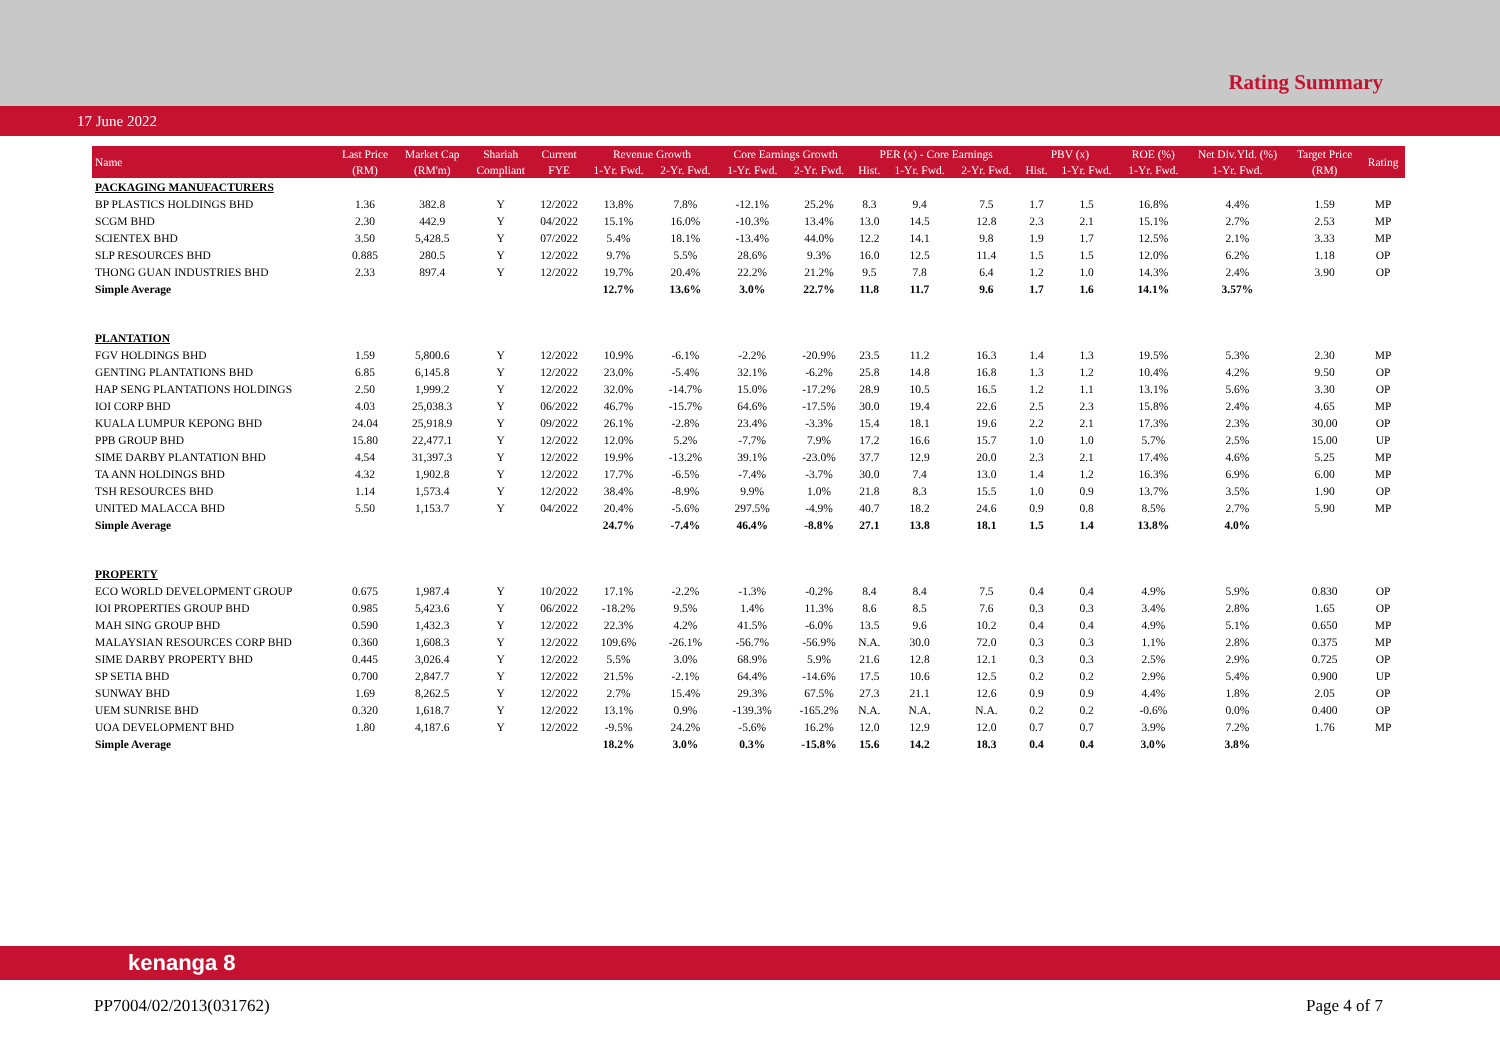Rating Summary
17 June 2022
| Name | Last Price | Market Cap | Shariah | Current | Revenue Growth | | Core Earnings Growth | | PER (x) - Core Earnings | | | PBV (x) | | ROE (%) | Net Div.Yld. (%) | Target Price | Rating |
| --- | --- | --- | --- | --- | --- | --- | --- | --- | --- | --- | --- | --- | --- | --- | --- | --- | --- |
| | (RM) | (RM'm) | Compliant | FYE | 1-Yr. Fwd. | 2-Yr. Fwd. | 1-Yr. Fwd. | 2-Yr. Fwd. | Hist. | 1-Yr. Fwd. | 2-Yr. Fwd. | Hist. | 1-Yr. Fwd. | 1-Yr. Fwd. | 1-Yr. Fwd. | (RM) | |
| PACKAGING MANUFACTURERS | | | | | | | | | | | | | | | | | |
| BP PLASTICS HOLDINGS BHD | 1.36 | 382.8 | Y | 12/2022 | 13.8% | 7.8% | -12.1% | 25.2% | 8.3 | 9.4 | 7.5 | 1.7 | 1.5 | 16.8% | 4.4% | 1.59 | MP |
| SCGM BHD | 2.30 | 442.9 | Y | 04/2022 | 15.1% | 16.0% | -10.3% | 13.4% | 13.0 | 14.5 | 12.8 | 2.3 | 2.1 | 15.1% | 2.7% | 2.53 | MP |
| SCIENTEX BHD | 3.50 | 5,428.5 | Y | 07/2022 | 5.4% | 18.1% | -13.4% | 44.0% | 12.2 | 14.1 | 9.8 | 1.9 | 1.7 | 12.5% | 2.1% | 3.33 | MP |
| SLP RESOURCES BHD | 0.885 | 280.5 | Y | 12/2022 | 9.7% | 5.5% | 28.6% | 9.3% | 16.0 | 12.5 | 11.4 | 1.5 | 1.5 | 12.0% | 6.2% | 1.18 | OP |
| THONG GUAN INDUSTRIES BHD | 2.33 | 897.4 | Y | 12/2022 | 19.7% | 20.4% | 22.2% | 21.2% | 9.5 | 7.8 | 6.4 | 1.2 | 1.0 | 14.3% | 2.4% | 3.90 | OP |
| Simple Average | | | | | 12.7% | 13.6% | 3.0% | 22.7% | 11.8 | 11.7 | 9.6 | 1.7 | 1.6 | 14.1% | 3.57% | | |
| PLANTATION | | | | | | | | | | | | | | | | | |
| FGV HOLDINGS BHD | 1.59 | 5,800.6 | Y | 12/2022 | 10.9% | -6.1% | -2.2% | -20.9% | 23.5 | 11.2 | 16.3 | 1.4 | 1.3 | 19.5% | 5.3% | 2.30 | MP |
| GENTING PLANTATIONS BHD | 6.85 | 6,145.8 | Y | 12/2022 | 23.0% | -5.4% | 32.1% | -6.2% | 25.8 | 14.8 | 16.8 | 1.3 | 1.2 | 10.4% | 4.2% | 9.50 | OP |
| HAP SENG PLANTATIONS HOLDINGS | 2.50 | 1,999.2 | Y | 12/2022 | 32.0% | -14.7% | 15.0% | -17.2% | 28.9 | 10.5 | 16.5 | 1.2 | 1.1 | 13.1% | 5.6% | 3.30 | OP |
| IOI CORP BHD | 4.03 | 25,038.3 | Y | 06/2022 | 46.7% | -15.7% | 64.6% | -17.5% | 30.0 | 19.4 | 22.6 | 2.5 | 2.3 | 15.8% | 2.4% | 4.65 | MP |
| KUALA LUMPUR KEPONG BHD | 24.04 | 25,918.9 | Y | 09/2022 | 26.1% | -2.8% | 23.4% | -3.3% | 15.4 | 18.1 | 19.6 | 2.2 | 2.1 | 17.3% | 2.3% | 30.00 | OP |
| PPB GROUP BHD | 15.80 | 22,477.1 | Y | 12/2022 | 12.0% | 5.2% | -7.7% | 7.9% | 17.2 | 16.6 | 15.7 | 1.0 | 1.0 | 5.7% | 2.5% | 15.00 | UP |
| SIME DARBY PLANTATION BHD | 4.54 | 31,397.3 | Y | 12/2022 | 19.9% | -13.2% | 39.1% | -23.0% | 37.7 | 12.9 | 20.0 | 2.3 | 2.1 | 17.4% | 4.6% | 5.25 | MP |
| TA ANN HOLDINGS BHD | 4.32 | 1,902.8 | Y | 12/2022 | 17.7% | -6.5% | -7.4% | -3.7% | 30.0 | 7.4 | 13.0 | 1.4 | 1.2 | 16.3% | 6.9% | 6.00 | MP |
| TSH RESOURCES BHD | 1.14 | 1,573.4 | Y | 12/2022 | 38.4% | -8.9% | 9.9% | 1.0% | 21.8 | 8.3 | 15.5 | 1.0 | 0.9 | 13.7% | 3.5% | 1.90 | OP |
| UNITED MALACCA BHD | 5.50 | 1,153.7 | Y | 04/2022 | 20.4% | -5.6% | 297.5% | -4.9% | 40.7 | 18.2 | 24.6 | 0.9 | 0.8 | 8.5% | 2.7% | 5.90 | MP |
| Simple Average | | | | | 24.7% | -7.4% | 46.4% | -8.8% | 27.1 | 13.8 | 18.1 | 1.5 | 1.4 | 13.8% | 4.0% | | |
| PROPERTY | | | | | | | | | | | | | | | | | |
| ECO WORLD DEVELOPMENT GROUP | 0.675 | 1,987.4 | Y | 10/2022 | 17.1% | -2.2% | -1.3% | -0.2% | 8.4 | 8.4 | 7.5 | 0.4 | 0.4 | 4.9% | 5.9% | 0.830 | OP |
| IOI PROPERTIES GROUP BHD | 0.985 | 5,423.6 | Y | 06/2022 | -18.2% | 9.5% | 1.4% | 11.3% | 8.6 | 8.5 | 7.6 | 0.3 | 0.3 | 3.4% | 2.8% | 1.65 | OP |
| MAH SING GROUP BHD | 0.590 | 1,432.3 | Y | 12/2022 | 22.3% | 4.2% | 41.5% | -6.0% | 13.5 | 9.6 | 10.2 | 0.4 | 0.4 | 4.9% | 5.1% | 0.650 | MP |
| MALAYSIAN RESOURCES CORP BHD | 0.360 | 1,608.3 | Y | 12/2022 | 109.6% | -26.1% | -56.7% | -56.9% | N.A. | 30.0 | 72.0 | 0.3 | 0.3 | 1.1% | 2.8% | 0.375 | MP |
| SIME DARBY PROPERTY BHD | 0.445 | 3,026.4 | Y | 12/2022 | 5.5% | 3.0% | 68.9% | 5.9% | 21.6 | 12.8 | 12.1 | 0.3 | 0.3 | 2.5% | 2.9% | 0.725 | OP |
| SP SETIA BHD | 0.700 | 2,847.7 | Y | 12/2022 | 21.5% | -2.1% | 64.4% | -14.6% | 17.5 | 10.6 | 12.5 | 0.2 | 0.2 | 2.9% | 5.4% | 0.900 | UP |
| SUNWAY BHD | 1.69 | 8,262.5 | Y | 12/2022 | 2.7% | 15.4% | 29.3% | 67.5% | 27.3 | 21.1 | 12.6 | 0.9 | 0.9 | 4.4% | 1.8% | 2.05 | OP |
| UEM SUNRISE BHD | 0.320 | 1,618.7 | Y | 12/2022 | 13.1% | 0.9% | -139.3% | -165.2% | N.A. | N.A. | N.A. | 0.2 | 0.2 | -0.6% | 0.0% | 0.400 | OP |
| UOA DEVELOPMENT BHD | 1.80 | 4,187.6 | Y | 12/2022 | -9.5% | 24.2% | -5.6% | 16.2% | 12.0 | 12.9 | 12.0 | 0.7 | 0.7 | 3.9% | 7.2% | 1.76 | MP |
| Simple Average | | | | | 18.2% | 3.0% | 0.3% | -15.8% | 15.6 | 14.2 | 18.3 | 0.4 | 0.4 | 3.0% | 3.8% | | |
kenanga 8
PP7004/02/2013(031762) Page 4 of 7